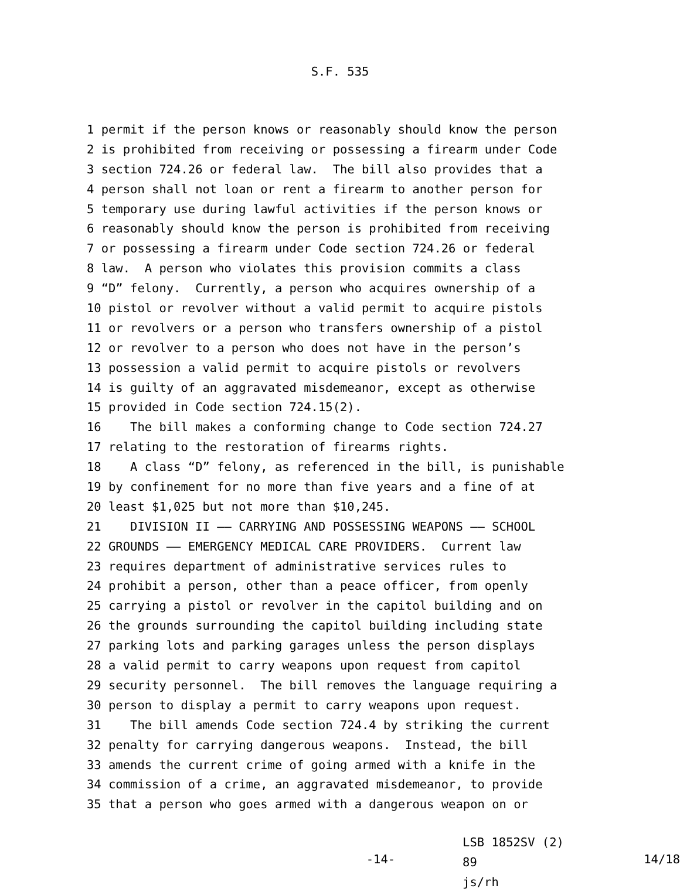S.F. 535
1 permit if the person knows or reasonably should know the person
2 is prohibited from receiving or possessing a firearm under Code
3 section 724.26 or federal law. The bill also provides that a
4 person shall not loan or rent a firearm to another person for
5 temporary use during lawful activities if the person knows or
6 reasonably should know the person is prohibited from receiving
7 or possessing a firearm under Code section 724.26 or federal
8 law. A person who violates this provision commits a class
9 “D” felony. Currently, a person who acquires ownership of a
10 pistol or revolver without a valid permit to acquire pistols
11 or revolvers or a person who transfers ownership of a pistol
12 or revolver to a person who does not have in the person’s
13 possession a valid permit to acquire pistols or revolvers
14 is guilty of an aggravated misdemeanor, except as otherwise
15 provided in Code section 724.15(2).
16 The bill makes a conforming change to Code section 724.27
17 relating to the restoration of firearms rights.
18 A class “D” felony, as referenced in the bill, is punishable
19 by confinement for no more than five years and a fine of at
20 least $1,025 but not more than $10,245.
21 DIVISION II —— CARRYING AND POSSESSING WEAPONS —— SCHOOL
22 GROUNDS —— EMERGENCY MEDICAL CARE PROVIDERS. Current law
23 requires department of administrative services rules to
24 prohibit a person, other than a peace officer, from openly
25 carrying a pistol or revolver in the capitol building and on
26 the grounds surrounding the capitol building including state
27 parking lots and parking garages unless the person displays
28 a valid permit to carry weapons upon request from capitol
29 security personnel. The bill removes the language requiring a
30 person to display a permit to carry weapons upon request.
31 The bill amends Code section 724.4 by striking the current
32 penalty for carrying dangerous weapons. Instead, the bill
33 amends the current crime of going armed with a knife in the
34 commission of a crime, an aggravated misdemeanor, to provide
35 that a person who goes armed with a dangerous weapon on or
-14-
LSB 1852SV (2) 89
js/rh
14/18